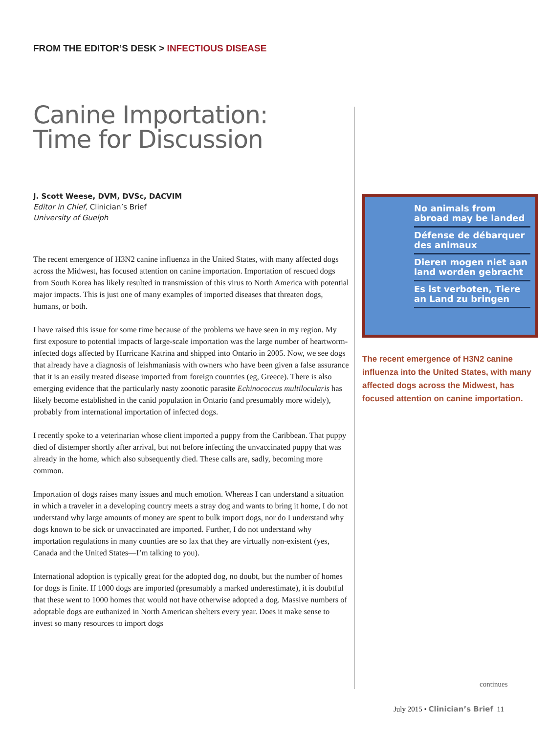FROM THE EDITOR’S DESK > INFECTIOUS DISEASE
Canine Importation:
Time for Discussion
J. Scott Weese, DVM, DVSc, DACVIM
Editor in Chief, Clinician’s Brief
University of Guelph
The recent emergence of H3N2 canine influenza in the United States, with many affected dogs across the Midwest, has focused attention on canine importation. Importation of rescued dogs from South Korea has likely resulted in transmission of this virus to North America with potential major impacts. This is just one of many examples of imported diseases that threaten dogs, humans, or both.
I have raised this issue for some time because of the problems we have seen in my region. My first exposure to potential impacts of large-scale importation was the large number of heartworm-infected dogs affected by Hurricane Katrina and shipped into Ontario in 2005. Now, we see dogs that already have a diagnosis of leishmaniasis with owners who have been given a false assurance that it is an easily treated disease imported from foreign countries (eg, Greece). There is also emerging evidence that the particularly nasty zoonotic parasite Echinococcus multilocularis has likely become established in the canid population in Ontario (and presumably more widely), probably from international importation of infected dogs.
I recently spoke to a veterinarian whose client imported a puppy from the Caribbean. That puppy died of distemper shortly after arrival, but not before infecting the unvaccinated puppy that was already in the home, which also subsequently died. These calls are, sadly, becoming more common.
Importation of dogs raises many issues and much emotion. Whereas I can understand a situation in which a traveler in a developing country meets a stray dog and wants to bring it home, I do not understand why large amounts of money are spent to bulk import dogs, nor do I understand why dogs known to be sick or unvaccinated are imported. Further, I do not understand why importation regulations in many counties are so lax that they are virtually non-existent (yes, Canada and the United States—I’m talking to you).
International adoption is typically great for the adopted dog, no doubt, but the number of homes for dogs is finite. If 1000 dogs are imported (presumably a marked underestimate), it is doubtful that these went to 1000 homes that would not have otherwise adopted a dog. Massive numbers of adoptable dogs are euthanized in North American shelters every year. Does it make sense to invest so many resources to import dogs
No animals from abroad may be landed
Défense de débarquer des animaux
Dieren mogen niet aan land worden gebracht
Es ist verboten, Tiere an Land zu bringen
The recent emergence of H3N2 canine influenza into the United States, with many affected dogs across the Midwest, has focused attention on canine importation.
continues
July 2015 • Clinician’s Brief 11